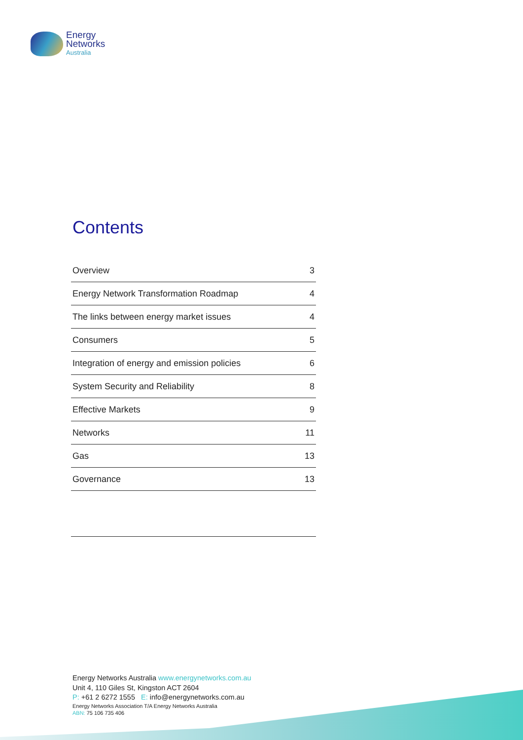Energy
Networks
Australia
Contents
| Overview | 3 |
| Energy Network Transformation Roadmap | 4 |
| The links between energy market issues | 4 |
| Consumers | 5 |
| Integration of energy and emission policies | 6 |
| System Security and Reliability | 8 |
| Effective Markets | 9 |
| Networks | 11 |
| Gas | 13 |
| Governance | 13 |
Energy Networks Australia www.energynetworks.com.au
Unit 4, 110 Giles St, Kingston ACT 2604
P: +61 2 6272 1555 E: info@energynetworks.com.au
Energy Networks Association T/A Energy Networks Australia
ABN: 75 106 735 406